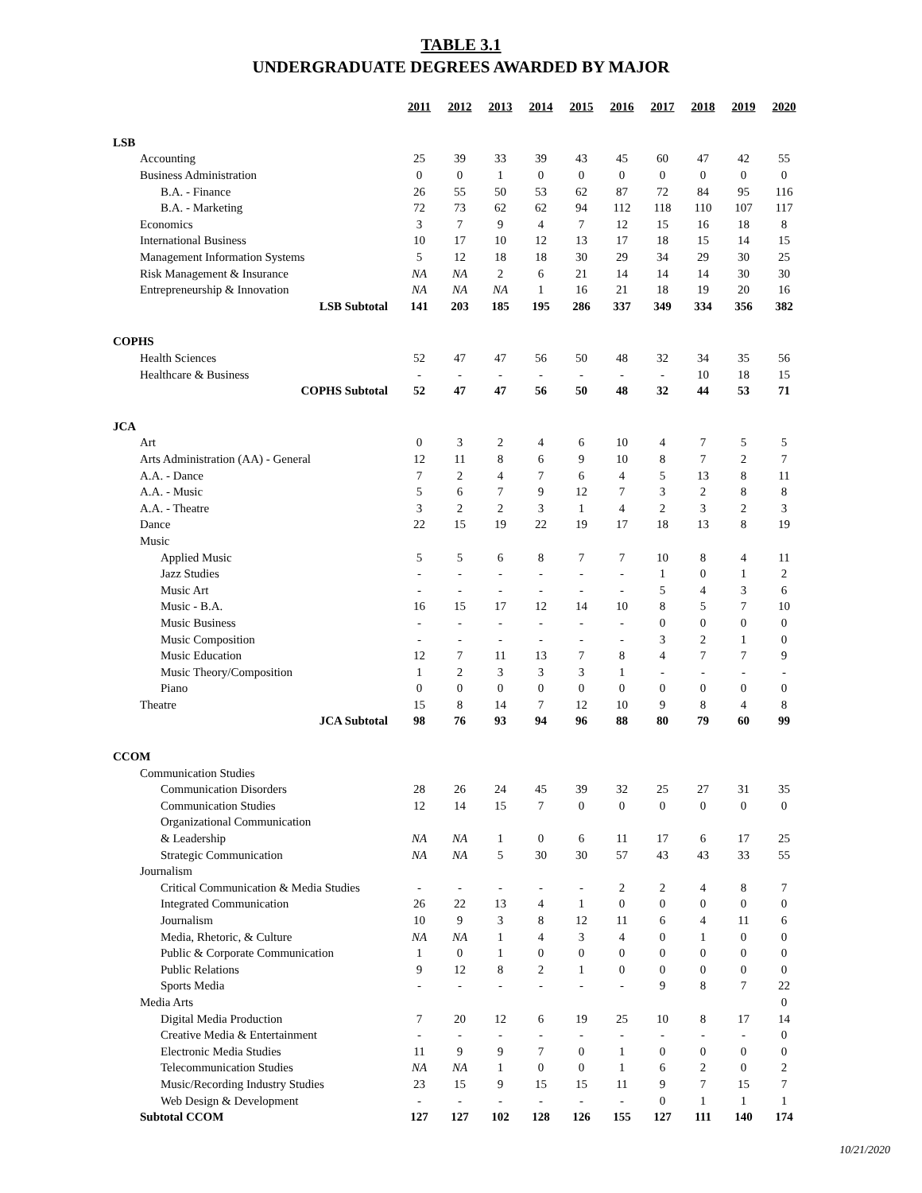TABLE 3.1
UNDERGRADUATE DEGREES AWARDED BY MAJOR
| | 2011 | 2012 | 2013 | 2014 | 2015 | 2016 | 2017 | 2018 | 2019 | 2020 |
| LSB | | | | | | | | | | |
| Accounting | 25 | 39 | 33 | 39 | 43 | 45 | 60 | 47 | 42 | 55 |
| Business Administration | 0 | 0 | 1 | 0 | 0 | 0 | 0 | 0 | 0 | 0 |
| B.A. - Finance | 26 | 55 | 50 | 53 | 62 | 87 | 72 | 84 | 95 | 116 |
| B.A. - Marketing | 72 | 73 | 62 | 62 | 94 | 112 | 118 | 110 | 107 | 117 |
| Economics | 3 | 7 | 9 | 4 | 7 | 12 | 15 | 16 | 18 | 8 |
| International Business | 10 | 17 | 10 | 12 | 13 | 17 | 18 | 15 | 14 | 15 |
| Management Information Systems | 5 | 12 | 18 | 18 | 30 | 29 | 34 | 29 | 30 | 25 |
| Risk Management & Insurance | NA | NA | 2 | 6 | 21 | 14 | 14 | 14 | 30 | 30 |
| Entrepreneurship & Innovation | NA | NA | NA | 1 | 16 | 21 | 18 | 19 | 20 | 16 |
| LSB Subtotal | 141 | 203 | 185 | 195 | 286 | 337 | 349 | 334 | 356 | 382 |
| COPHS | | | | | | | | | | |
| Health Sciences | 52 | 47 | 47 | 56 | 50 | 48 | 32 | 34 | 35 | 56 |
| Healthcare & Business | - | - | - | - | - | - | - | 10 | 18 | 15 |
| COPHS Subtotal | 52 | 47 | 47 | 56 | 50 | 48 | 32 | 44 | 53 | 71 |
| JCA | | | | | | | | | | |
| Art | 0 | 3 | 2 | 4 | 6 | 10 | 4 | 7 | 5 | 5 |
| Arts Administration (AA) - General | 12 | 11 | 8 | 6 | 9 | 10 | 8 | 7 | 2 | 7 |
| A.A. - Dance | 7 | 2 | 4 | 7 | 6 | 4 | 5 | 13 | 8 | 11 |
| A.A. - Music | 5 | 6 | 7 | 9 | 12 | 7 | 3 | 2 | 8 | 8 |
| A.A. - Theatre | 3 | 2 | 2 | 3 | 1 | 4 | 2 | 3 | 2 | 3 |
| Dance | 22 | 15 | 19 | 22 | 19 | 17 | 18 | 13 | 8 | 19 |
| Music | | | | | | | | | | |
| Applied Music | 5 | 5 | 6 | 8 | 7 | 7 | 10 | 8 | 4 | 11 |
| Jazz Studies | - | - | - | - | - | - | 1 | 0 | 1 | 2 |
| Music Art | - | - | - | - | - | - | 5 | 4 | 3 | 6 |
| Music - B.A. | 16 | 15 | 17 | 12 | 14 | 10 | 8 | 5 | 7 | 10 |
| Music Business | - | - | - | - | - | - | 0 | 0 | 0 | 0 |
| Music Composition | - | - | - | - | - | - | 3 | 2 | 1 | 0 |
| Music Education | 12 | 7 | 11 | 13 | 7 | 8 | 4 | 7 | 7 | 9 |
| Music Theory/Composition | 1 | 2 | 3 | 3 | 3 | 1 | - | - | - | - |
| Piano | 0 | 0 | 0 | 0 | 0 | 0 | 0 | 0 | 0 | 0 |
| Theatre | 15 | 8 | 14 | 7 | 12 | 10 | 9 | 8 | 4 | 8 |
| JCA Subtotal | 98 | 76 | 93 | 94 | 96 | 88 | 80 | 79 | 60 | 99 |
| CCOM | | | | | | | | | | |
| Communication Studies | | | | | | | | | | |
| Communication Disorders | 28 | 26 | 24 | 45 | 39 | 32 | 25 | 27 | 31 | 35 |
| Communication Studies | 12 | 14 | 15 | 7 | 0 | 0 | 0 | 0 | 0 | 0 |
| Organizational Communication | | | | | | | | | | |
| & Leadership | NA | NA | 1 | 0 | 6 | 11 | 17 | 6 | 17 | 25 |
| Strategic Communication | NA | NA | 5 | 30 | 30 | 57 | 43 | 43 | 33 | 55 |
| Journalism | | | | | | | | | | |
| Critical Communication & Media Studies | - | - | - | - | - | 2 | 2 | 4 | 8 | 7 |
| Integrated Communication | 26 | 22 | 13 | 4 | 1 | 0 | 0 | 0 | 0 | 0 |
| Journalism | 10 | 9 | 3 | 8 | 12 | 11 | 6 | 4 | 11 | 6 |
| Media, Rhetoric, & Culture | NA | NA | 1 | 4 | 3 | 4 | 0 | 1 | 0 | 0 |
| Public & Corporate Communication | 1 | 0 | 1 | 0 | 0 | 0 | 0 | 0 | 0 | 0 |
| Public Relations | 9 | 12 | 8 | 2 | 1 | 0 | 0 | 0 | 0 | 0 |
| Sports Media | - | - | - | - | - | - | 9 | 8 | 7 | 22 |
| Media Arts | | | | | | | | | | 0 |
| Digital Media Production | 7 | 20 | 12 | 6 | 19 | 25 | 10 | 8 | 17 | 14 |
| Creative Media & Entertainment | - | - | - | - | - | - | - | - | - | 0 |
| Electronic Media Studies | 11 | 9 | 9 | 7 | 0 | 1 | 0 | 0 | 0 | 0 |
| Telecommunication Studies | NA | NA | 1 | 0 | 0 | 1 | 6 | 2 | 0 | 2 |
| Music/Recording Industry Studies | 23 | 15 | 9 | 15 | 15 | 11 | 9 | 7 | 15 | 7 |
| Web Design & Development | - | - | - | - | - | - | 0 | 1 | 1 | 1 |
| Subtotal CCOM | 127 | 127 | 102 | 128 | 126 | 155 | 127 | 111 | 140 | 174 |
10/21/2020